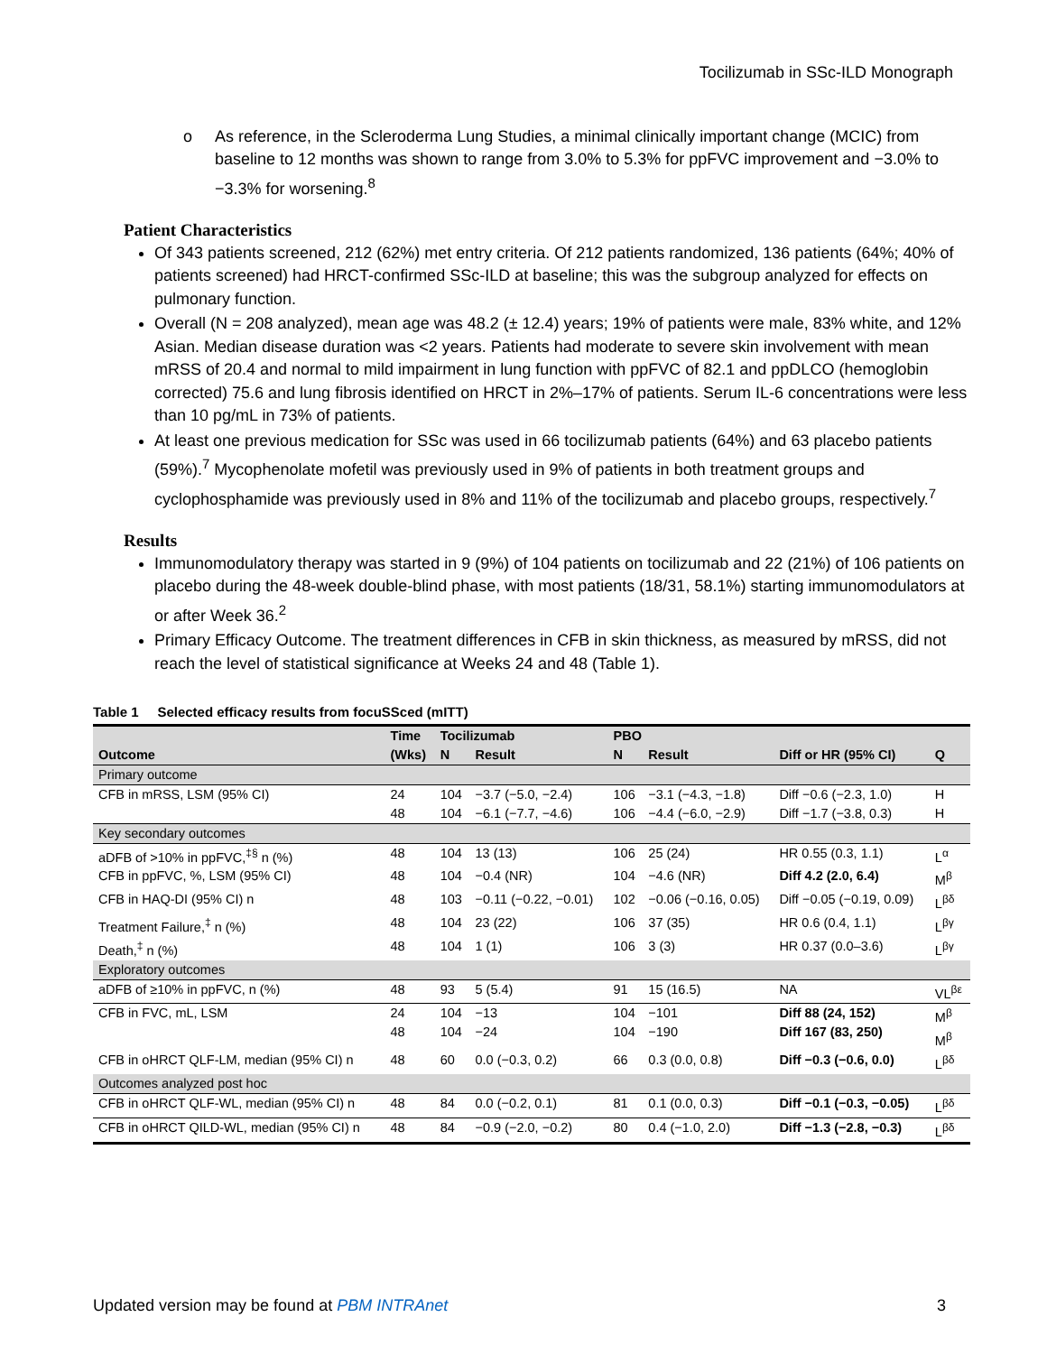Tocilizumab in SSc-ILD Monograph
o As reference, in the Scleroderma Lung Studies, a minimal clinically important change (MCIC) from baseline to 12 months was shown to range from 3.0% to 5.3% for ppFVC improvement and −3.0% to −3.3% for worsening.<sup>8</sup>
Patient Characteristics
Of 343 patients screened, 212 (62%) met entry criteria. Of 212 patients randomized, 136 patients (64%; 40% of patients screened) had HRCT-confirmed SSc-ILD at baseline; this was the subgroup analyzed for effects on pulmonary function.
Overall (N = 208 analyzed), mean age was 48.2 (± 12.4) years; 19% of patients were male, 83% white, and 12% Asian. Median disease duration was <2 years. Patients had moderate to severe skin involvement with mean mRSS of 20.4 and normal to mild impairment in lung function with ppFVC of 82.1 and ppDLCO (hemoglobin corrected) 75.6 and lung fibrosis identified on HRCT in 2%–17% of patients. Serum IL-6 concentrations were less than 10 pg/mL in 73% of patients.
At least one previous medication for SSc was used in 66 tocilizumab patients (64%) and 63 placebo patients (59%).<sup>7</sup> Mycophenolate mofetil was previously used in 9% of patients in both treatment groups and cyclophosphamide was previously used in 8% and 11% of the tocilizumab and placebo groups, respectively.<sup>7</sup>
Results
Immunomodulatory therapy was started in 9 (9%) of 104 patients on tocilizumab and 22 (21%) of 106 patients on placebo during the 48-week double-blind phase, with most patients (18/31, 58.1%) starting immunomodulators at or after Week 36.<sup>2</sup>
Primary Efficacy Outcome. The treatment differences in CFB in skin thickness, as measured by mRSS, did not reach the level of statistical significance at Weeks 24 and 48 (Table 1).
Table 1 Selected efficacy results from focuSSced (mITT)
| | Time | Tocilizumab | | PBO | | | |
| --- | --- | --- | --- | --- | --- | --- | --- |
| Outcome | (Wks) | N | Result | N | Result | Diff or HR (95% CI) | Q |
| Primary outcome | | | | | | | |
| CFB in mRSS, LSM (95% CI) | 24 48 | 104 104 | −3.7 (−5.0, −2.4) −6.1 (−7.7, −4.6) | 106 106 | −3.1 (−4.3, −1.8) −4.4 (−6.0, −2.9) | Diff −0.6 (−2.3, 1.0) Diff −1.7 (−3.8, 0.3) | H H |
| Key secondary outcomes | | | | | | | |
| aDFB of >10% in ppFVC,<sup>‡§</sup> n (%) | 48 | 104 | 13 (13) | 106 | 25 (24) | HR 0.55 (0.3, 1.1) | L<sup>α</sup> |
| CFB in ppFVC, %, LSM (95% CI) | 48 | 104 | −0.4 (NR) | 104 | −4.6 (NR) | Diff 4.2 (2.0, 6.4) | M<sup>β</sup> |
| CFB in HAQ-DI (95% CI) n | 48 | 103 | −0.11 (−0.22, −0.01) | 102 | −0.06 (−0.16, 0.05) | Diff −0.05 (−0.19, 0.09) | L<sup>βδ</sup> |
| Treatment Failure,<sup>‡</sup> n (%) | 48 | 104 | 23 (22) | 106 | 37 (35) | HR 0.6 (0.4, 1.1) | L<sup>βγ</sup> |
| Death,<sup>‡</sup> n (%) | 48 | 104 | 1 (1) | 106 | 3 (3) | HR 0.37 (0.0–3.6) | L<sup>βγ</sup> |
| Exploratory outcomes | | | | | | | |
| aDFB of ≥10% in ppFVC, n (%) | 48 | 93 | 5 (5.4) | 91 | 15 (16.5) | NA | VL<sup>βε</sup> |
| CFB in FVC, mL, LSM | 24 48 | 104 104 | −13 −24 | 104 104 | −101 −190 | Diff 88 (24, 152) Diff 167 (83, 250) | M<sup>β</sup> M<sup>β</sup> |
| CFB in oHRCT QLF-LM, median (95% CI) n | 48 | 60 | 0.0 (−0.3, 0.2) | 66 | 0.3 (0.0, 0.8) | Diff −0.3 (−0.6, 0.0) | L<sup>βδ</sup> |
| Outcomes analyzed post hoc | | | | | | | |
| CFB in oHRCT QLF-WL, median (95% CI) n | 48 | 84 | 0.0 (−0.2, 0.1) | 81 | 0.1 (0.0, 0.3) | Diff −0.1 (−0.3, −0.05) | L<sup>βδ</sup> |
| CFB in oHRCT QILD-WL, median (95% CI) n | 48 | 84 | −0.9 (−2.0, −0.2) | 80 | 0.4 (−1.0, 2.0) | Diff −1.3 (−2.8, −0.3) | L<sup>βδ</sup> |
Updated version may be found at PBM INTRAnet 3